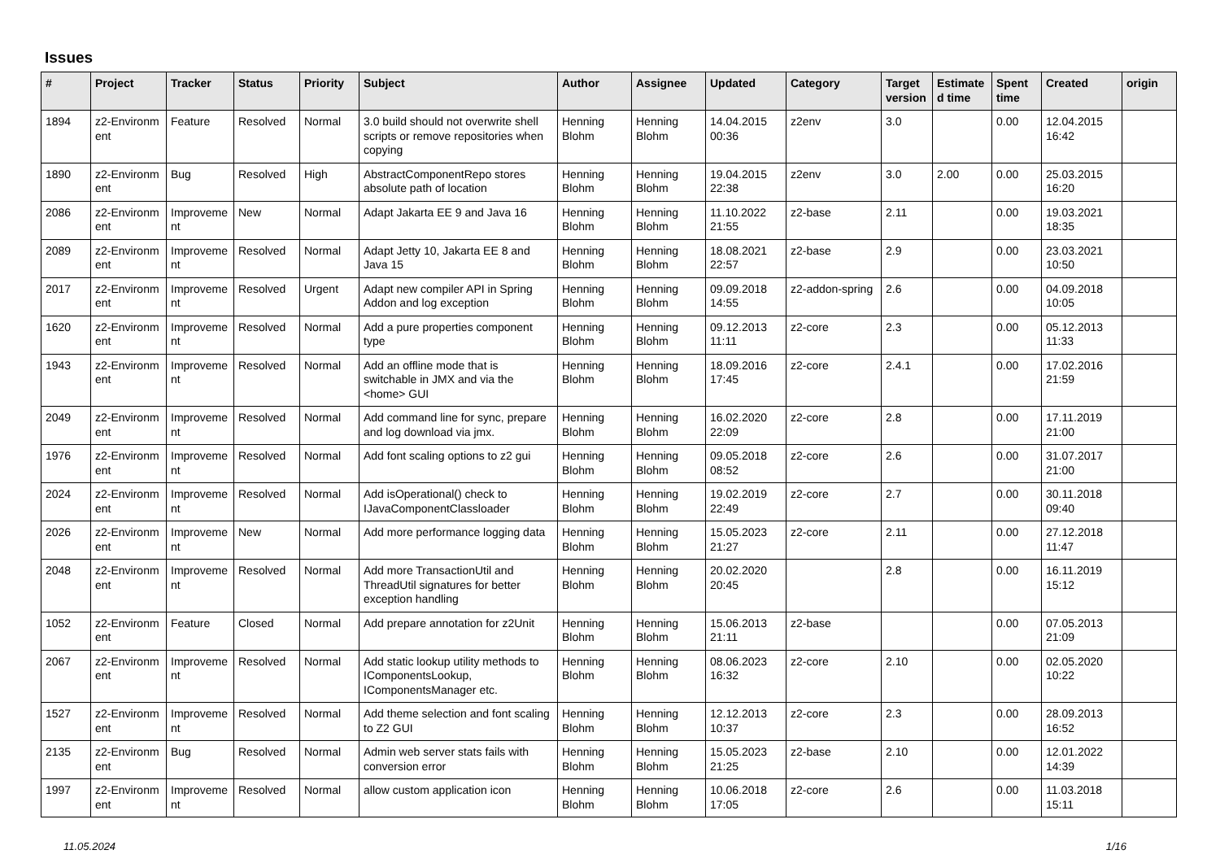Issues
| # | Project | Tracker | Status | Priority | Subject | Author | Assignee | Updated | Category | Target version | Estimate d time | Spent time | Created | origin |
| --- | --- | --- | --- | --- | --- | --- | --- | --- | --- | --- | --- | --- | --- | --- |
| 1894 | z2-Environm ent | Feature | Resolved | Normal | 3.0 build should not overwrite shell scripts or remove repositories when copying | Henning Blohm | Henning Blohm | 14.04.2015 00:36 | z2env | 3.0 | | 0.00 | 12.04.2015 16:42 | |
| 1890 | z2-Environm ent | Bug | Resolved | High | AbstractComponentRepo stores absolute path of location | Henning Blohm | Henning Blohm | 19.04.2015 22:38 | z2env | 3.0 | 2.00 | 0.00 | 25.03.2015 16:20 | |
| 2086 | z2-Environm ent | Improveme nt | New | Normal | Adapt Jakarta EE 9 and Java 16 | Henning Blohm | Henning Blohm | 11.10.2022 21:55 | z2-base | 2.11 | | 0.00 | 19.03.2021 18:35 | |
| 2089 | z2-Environm ent | Improveme nt | Resolved | Normal | Adapt Jetty 10, Jakarta EE 8 and Java 15 | Henning Blohm | Henning Blohm | 18.08.2021 22:57 | z2-base | 2.9 | | 0.00 | 23.03.2021 10:50 | |
| 2017 | z2-Environm ent | Improveme nt | Resolved | Urgent | Adapt new compiler API in Spring Addon and log exception | Henning Blohm | Henning Blohm | 09.09.2018 14:55 | z2-addon-spring | 2.6 | | 0.00 | 04.09.2018 10:05 | |
| 1620 | z2-Environm ent | Improveme nt | Resolved | Normal | Add a pure properties component type | Henning Blohm | Henning Blohm | 09.12.2013 11:11 | z2-core | 2.3 | | 0.00 | 05.12.2013 11:33 | |
| 1943 | z2-Environm ent | Improveme nt | Resolved | Normal | Add an offline mode that is switchable in JMX and via the <home> GUI | Henning Blohm | Henning Blohm | 18.09.2016 17:45 | z2-core | 2.4.1 | | 0.00 | 17.02.2016 21:59 | |
| 2049 | z2-Environm ent | Improveme nt | Resolved | Normal | Add command line for sync, prepare and log download via jmx. | Henning Blohm | Henning Blohm | 16.02.2020 22:09 | z2-core | 2.8 | | 0.00 | 17.11.2019 21:00 | |
| 1976 | z2-Environm ent | Improveme nt | Resolved | Normal | Add font scaling options to z2 gui | Henning Blohm | Henning Blohm | 09.05.2018 08:52 | z2-core | 2.6 | | 0.00 | 31.07.2017 21:00 | |
| 2024 | z2-Environm ent | Improveme nt | Resolved | Normal | Add isOperational() check to IJavaComponentClassloader | Henning Blohm | Henning Blohm | 19.02.2019 22:49 | z2-core | 2.7 | | 0.00 | 30.11.2018 09:40 | |
| 2026 | z2-Environm ent | Improveme nt | New | Normal | Add more performance logging data | Henning Blohm | Henning Blohm | 15.05.2023 21:27 | z2-core | 2.11 | | 0.00 | 27.12.2018 11:47 | |
| 2048 | z2-Environm ent | Improveme nt | Resolved | Normal | Add more TransactionUtil and ThreadUtil signatures for better exception handling | Henning Blohm | Henning Blohm | 20.02.2020 20:45 | | 2.8 | | 0.00 | 16.11.2019 15:12 | |
| 1052 | z2-Environm ent | Feature | Closed | Normal | Add prepare annotation for z2Unit | Henning Blohm | Henning Blohm | 15.06.2013 21:11 | z2-base | | | 0.00 | 07.05.2013 21:09 | |
| 2067 | z2-Environm ent | Improveme nt | Resolved | Normal | Add static lookup utility methods to IComponentsLookup, IComponentsManager etc. | Henning Blohm | Henning Blohm | 08.06.2023 16:32 | z2-core | 2.10 | | 0.00 | 02.05.2020 10:22 | |
| 1527 | z2-Environm ent | Improveme nt | Resolved | Normal | Add theme selection and font scaling to Z2 GUI | Henning Blohm | Henning Blohm | 12.12.2013 10:37 | z2-core | 2.3 | | 0.00 | 28.09.2013 16:52 | |
| 2135 | z2-Environm ent | Bug | Resolved | Normal | Admin web server stats fails with conversion error | Henning Blohm | Henning Blohm | 15.05.2023 21:25 | z2-base | 2.10 | | 0.00 | 12.01.2022 14:39 | |
| 1997 | z2-Environm ent | Improveme nt | Resolved | Normal | allow custom application icon | Henning Blohm | Henning Blohm | 10.06.2018 17:05 | z2-core | 2.6 | | 0.00 | 11.03.2018 15:11 | |
11.05.2024 1/16